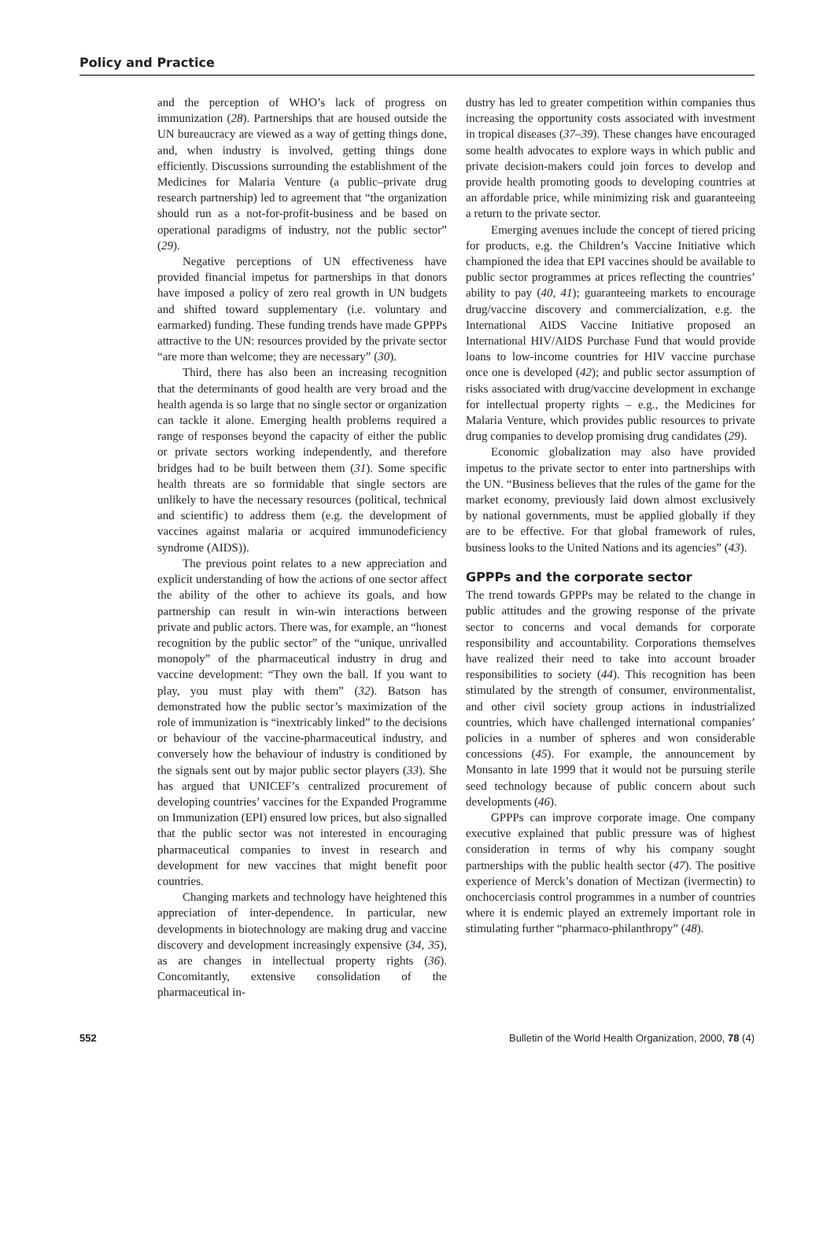Policy and Practice
and the perception of WHO’s lack of progress on immunization (28). Partnerships that are housed outside the UN bureaucracy are viewed as a way of getting things done, and, when industry is involved, getting things done efficiently. Discussions surrounding the establishment of the Medicines for Malaria Venture (a public–private drug research partnership) led to agreement that “the organization should run as a not-for-profit-business and be based on operational paradigms of industry, not the public sector” (29).
Negative perceptions of UN effectiveness have provided financial impetus for partnerships in that donors have imposed a policy of zero real growth in UN budgets and shifted toward supplementary (i.e. voluntary and earmarked) funding. These funding trends have made GPPPs attractive to the UN: resources provided by the private sector “are more than welcome; they are necessary” (30).
Third, there has also been an increasing recognition that the determinants of good health are very broad and the health agenda is so large that no single sector or organization can tackle it alone. Emerging health problems required a range of responses beyond the capacity of either the public or private sectors working independently, and therefore bridges had to be built between them (31). Some specific health threats are so formidable that single sectors are unlikely to have the necessary resources (political, technical and scientific) to address them (e.g. the development of vaccines against malaria or acquired immunodeficiency syndrome (AIDS)).
The previous point relates to a new appreciation and explicit understanding of how the actions of one sector affect the ability of the other to achieve its goals, and how partnership can result in win-win interactions between private and public actors. There was, for example, an “honest recognition by the public sector” of the “unique, unrivalled monopoly” of the pharmaceutical industry in drug and vaccine development: “They own the ball. If you want to play, you must play with them” (32). Batson has demonstrated how the public sector’s maximization of the role of immunization is “inextricably linked” to the decisions or behaviour of the vaccine-pharmaceutical industry, and conversely how the behaviour of industry is conditioned by the signals sent out by major public sector players (33). She has argued that UNICEF’s centralized procurement of developing countries’ vaccines for the Expanded Programme on Immunization (EPI) ensured low prices, but also signalled that the public sector was not interested in encouraging pharmaceutical companies to invest in research and development for new vaccines that might benefit poor countries.
Changing markets and technology have heightened this appreciation of inter-dependence. In particular, new developments in biotechnology are making drug and vaccine discovery and development increasingly expensive (34, 35), as are changes in intellectual property rights (36). Concomitantly, extensive consolidation of the pharmaceutical in-
dustry has led to greater competition within companies thus increasing the opportunity costs associated with investment in tropical diseases (37–39). These changes have encouraged some health advocates to explore ways in which public and private decision-makers could join forces to develop and provide health promoting goods to developing countries at an affordable price, while minimizing risk and guaranteeing a return to the private sector.
Emerging avenues include the concept of tiered pricing for products, e.g. the Children’s Vaccine Initiative which championed the idea that EPI vaccines should be available to public sector programmes at prices reflecting the countries’ ability to pay (40, 41); guaranteeing markets to encourage drug/vaccine discovery and commercialization, e.g. the International AIDS Vaccine Initiative proposed an International HIV/AIDS Purchase Fund that would provide loans to low-income countries for HIV vaccine purchase once one is developed (42); and public sector assumption of risks associated with drug/vaccine development in exchange for intellectual property rights – e.g., the Medicines for Malaria Venture, which provides public resources to private drug companies to develop promising drug candidates (29).
Economic globalization may also have provided impetus to the private sector to enter into partnerships with the UN. “Business believes that the rules of the game for the market economy, previously laid down almost exclusively by national governments, must be applied globally if they are to be effective. For that global framework of rules, business looks to the United Nations and its agencies” (43).
GPPPs and the corporate sector
The trend towards GPPPs may be related to the change in public attitudes and the growing response of the private sector to concerns and vocal demands for corporate responsibility and accountability. Corporations themselves have realized their need to take into account broader responsibilities to society (44). This recognition has been stimulated by the strength of consumer, environmentalist, and other civil society group actions in industrialized countries, which have challenged international companies’ policies in a number of spheres and won considerable concessions (45). For example, the announcement by Monsanto in late 1999 that it would not be pursuing sterile seed technology because of public concern about such developments (46).
GPPPs can improve corporate image. One company executive explained that public pressure was of highest consideration in terms of why his company sought partnerships with the public health sector (47). The positive experience of Merck’s donation of Mectizan (ivermectin) to onchocerciasis control programmes in a number of countries where it is endemic played an extremely important role in stimulating further “pharmaco-philanthropy” (48).
552 Bulletin of the World Health Organization, 2000, 78 (4)